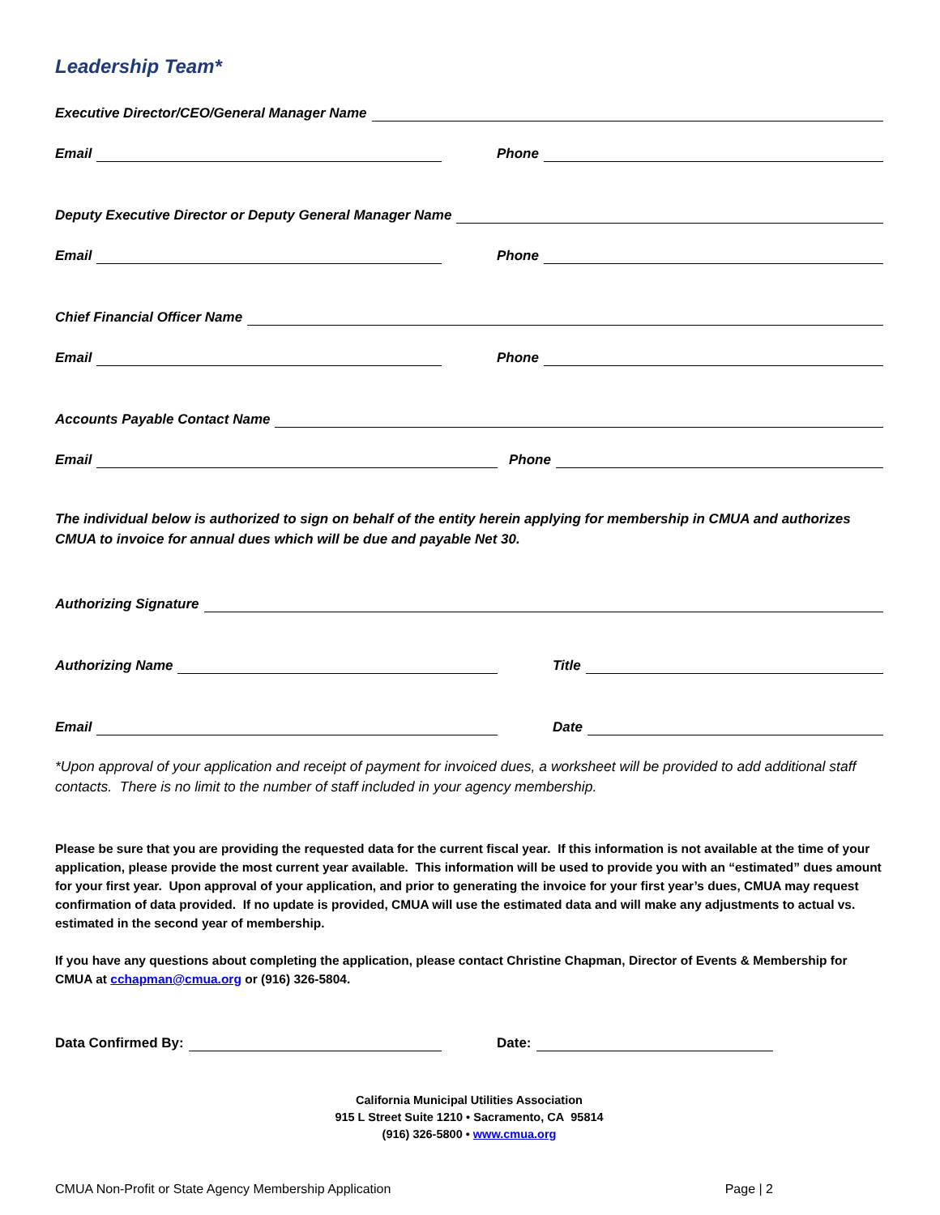Leadership Team*
Executive Director/CEO/General Manager Name
Email
Phone
Deputy Executive Director or Deputy General Manager Name
Email
Phone
Chief Financial Officer Name
Email
Phone
Accounts Payable Contact Name
Email
Phone
The individual below is authorized to sign on behalf of the entity herein applying for membership in CMUA and authorizes CMUA to invoice for annual dues which will be due and payable Net 30.
Authorizing Signature
Authorizing Name
Title
Email
Date
*Upon approval of your application and receipt of payment for invoiced dues, a worksheet will be provided to add additional staff contacts. There is no limit to the number of staff included in your agency membership.
Please be sure that you are providing the requested data for the current fiscal year. If this information is not available at the time of your application, please provide the most current year available. This information will be used to provide you with an “estimated” dues amount for your first year. Upon approval of your application, and prior to generating the invoice for your first year’s dues, CMUA may request confirmation of data provided. If no update is provided, CMUA will use the estimated data and will make any adjustments to actual vs. estimated in the second year of membership.
If you have any questions about completing the application, please contact Christine Chapman, Director of Events & Membership for CMUA at cchapman@cmua.org or (916) 326-5804.
Data Confirmed By:
Date:
California Municipal Utilities Association
915 L Street Suite 1210 • Sacramento, CA 95814
(916) 326-5800 • www.cmua.org
CMUA Non-Profit or State Agency Membership Application Page | 2